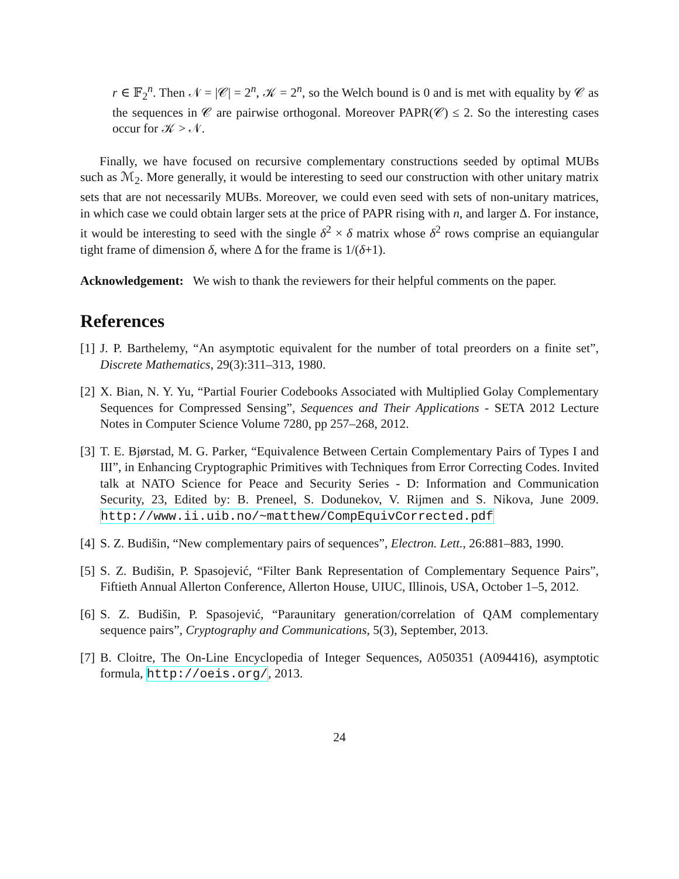r ∈ 𝔽<sub>2</sub><sup>n</sup>. Then 𝒩 = |𝒞| = 2<sup>n</sup>, 𝒦 = 2<sup>n</sup>, so the Welch bound is 0 and is met with equality by 𝒞 as the sequences in 𝒞 are pairwise orthogonal. Moreover PAPR(𝒞) ≤ 2. So the interesting cases occur for 𝒦 > 𝒩.
Finally, we have focused on recursive complementary constructions seeded by optimal MUBs such as ℳ<sub>2</sub>. More generally, it would be interesting to seed our construction with other unitary matrix sets that are not necessarily MUBs. Moreover, we could even seed with sets of non-unitary matrices, in which case we could obtain larger sets at the price of PAPR rising with n, and larger Δ. For instance, it would be interesting to seed with the single δ<sup>2</sup> × δ matrix whose δ<sup>2</sup> rows comprise an equiangular tight frame of dimension δ, where Δ for the frame is 1/(δ+1).
Acknowledgement: We wish to thank the reviewers for their helpful comments on the paper.
References
[1] J. P. Barthelemy, “An asymptotic equivalent for the number of total preorders on a finite set”, Discrete Mathematics, 29(3):311–313, 1980.
[2] X. Bian, N. Y. Yu, “Partial Fourier Codebooks Associated with Multiplied Golay Complementary Sequences for Compressed Sensing”, Sequences and Their Applications - SETA 2012 Lecture Notes in Computer Science Volume 7280, pp 257–268, 2012.
[3] T. E. Bjørstad, M. G. Parker, “Equivalence Between Certain Complementary Pairs of Types I and III”, in Enhancing Cryptographic Primitives with Techniques from Error Correcting Codes. Invited talk at NATO Science for Peace and Security Series - D: Information and Communication Security, 23, Edited by: B. Preneel, S. Dodunekov, V. Rijmen and S. Nikova, June 2009. http://www.ii.uib.no/~matthew/CompEquivCorrected.pdf
[4] S. Z. Budišin, “New complementary pairs of sequences”, Electron. Lett., 26:881–883, 1990.
[5] S. Z. Budišin, P. Spasojević, “Filter Bank Representation of Complementary Sequence Pairs”, Fiftieth Annual Allerton Conference, Allerton House, UIUC, Illinois, USA, October 1–5, 2012.
[6] S. Z. Budišin, P. Spasojević, “Paraunitary generation/correlation of QAM complementary sequence pairs”, Cryptography and Communications, 5(3), September, 2013.
[7] B. Cloitre, The On-Line Encyclopedia of Integer Sequences, A050351 (A094416), asymptotic formula, http://oeis.org/, 2013.
24